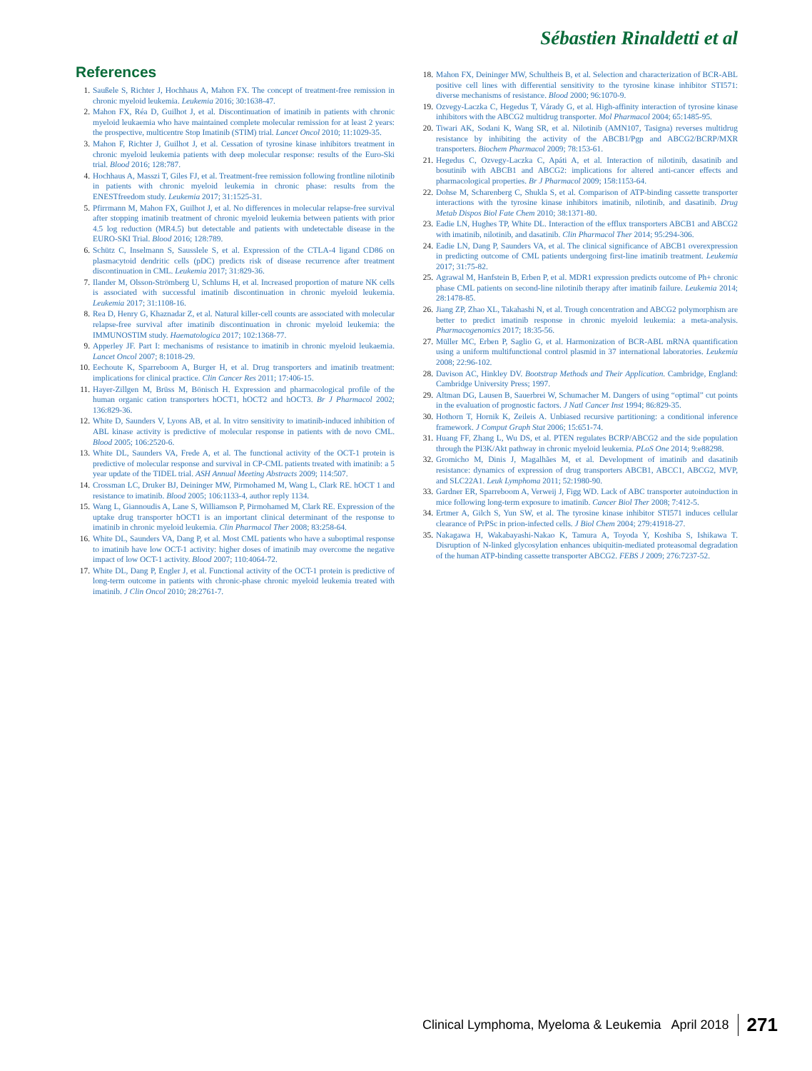Sébastien Rinaldetti et al
References
1. Saußele S, Richter J, Hochhaus A, Mahon FX. The concept of treatment-free remission in chronic myeloid leukemia. Leukemia 2016; 30:1638-47.
2. Mahon FX, Réa D, Guilhot J, et al. Discontinuation of imatinib in patients with chronic myeloid leukaemia who have maintained complete molecular remission for at least 2 years: the prospective, multicentre Stop Imatinib (STIM) trial. Lancet Oncol 2010; 11:1029-35.
3. Mahon F, Richter J, Guilhot J, et al. Cessation of tyrosine kinase inhibitors treatment in chronic myeloid leukemia patients with deep molecular response: results of the Euro-Ski trial. Blood 2016; 128:787.
4. Hochhaus A, Masszi T, Giles FJ, et al. Treatment-free remission following frontline nilotinib in patients with chronic myeloid leukemia in chronic phase: results from the ENESTfreedom study. Leukemia 2017; 31:1525-31.
5. Pfirrmann M, Mahon FX, Guilhot J, et al. No differences in molecular relapse-free survival after stopping imatinib treatment of chronic myeloid leukemia between patients with prior 4.5 log reduction (MR4.5) but detectable and patients with undetectable disease in the EURO-SKI Trial. Blood 2016; 128:789.
6. Schütz C, Inselmann S, Sausslele S, et al. Expression of the CTLA-4 ligand CD86 on plasmacytoid dendritic cells (pDC) predicts risk of disease recurrence after treatment discontinuation in CML. Leukemia 2017; 31:829-36.
7. Ilander M, Olsson-Strömberg U, Schlums H, et al. Increased proportion of mature NK cells is associated with successful imatinib discontinuation in chronic myeloid leukemia. Leukemia 2017; 31:1108-16.
8. Rea D, Henry G, Khaznadar Z, et al. Natural killer-cell counts are associated with molecular relapse-free survival after imatinib discontinuation in chronic myeloid leukemia: the IMMUNOSTIM study. Haematologica 2017; 102:1368-77.
9. Apperley JF. Part I: mechanisms of resistance to imatinib in chronic myeloid leukaemia. Lancet Oncol 2007; 8:1018-29.
10. Eechoute K, Sparreboom A, Burger H, et al. Drug transporters and imatinib treatment: implications for clinical practice. Clin Cancer Res 2011; 17:406-15.
11. Hayer-Zillgen M, Brüss M, Bönisch H. Expression and pharmacological profile of the human organic cation transporters hOCT1, hOCT2 and hOCT3. Br J Pharmacol 2002; 136:829-36.
12. White D, Saunders V, Lyons AB, et al. In vitro sensitivity to imatinib-induced inhibition of ABL kinase activity is predictive of molecular response in patients with de novo CML. Blood 2005; 106:2520-6.
13. White DL, Saunders VA, Frede A, et al. The functional activity of the OCT-1 protein is predictive of molecular response and survival in CP-CML patients treated with imatinib: a 5 year update of the TIDEL trial. ASH Annual Meeting Abstracts 2009; 114:507.
14. Crossman LC, Druker BJ, Deininger MW, Pirmohamed M, Wang L, Clark RE. hOCT 1 and resistance to imatinib. Blood 2005; 106:1133-4, author reply 1134.
15. Wang L, Giannoudis A, Lane S, Williamson P, Pirmohamed M, Clark RE. Expression of the uptake drug transporter hOCT1 is an important clinical determinant of the response to imatinib in chronic myeloid leukemia. Clin Pharmacol Ther 2008; 83:258-64.
16. White DL, Saunders VA, Dang P, et al. Most CML patients who have a suboptimal response to imatinib have low OCT-1 activity: higher doses of imatinib may overcome the negative impact of low OCT-1 activity. Blood 2007; 110:4064-72.
17. White DL, Dang P, Engler J, et al. Functional activity of the OCT-1 protein is predictive of long-term outcome in patients with chronic-phase chronic myeloid leukemia treated with imatinib. J Clin Oncol 2010; 28:2761-7.
18. Mahon FX, Deininger MW, Schultheis B, et al. Selection and characterization of BCR-ABL positive cell lines with differential sensitivity to the tyrosine kinase inhibitor STI571: diverse mechanisms of resistance. Blood 2000; 96:1070-9.
19. Ozvegy-Laczka C, Hegedus T, Várady G, et al. High-affinity interaction of tyrosine kinase inhibitors with the ABCG2 multidrug transporter. Mol Pharmacol 2004; 65:1485-95.
20. Tiwari AK, Sodani K, Wang SR, et al. Nilotinib (AMN107, Tasigna) reverses multidrug resistance by inhibiting the activity of the ABCB1/Pgp and ABCG2/BCRP/MXR transporters. Biochem Pharmacol 2009; 78:153-61.
21. Hegedus C, Ozvegy-Laczka C, Apáti A, et al. Interaction of nilotinib, dasatinib and bosutinib with ABCB1 and ABCG2: implications for altered anti-cancer effects and pharmacological properties. Br J Pharmacol 2009; 158:1153-64.
22. Dohse M, Scharenberg C, Shukla S, et al. Comparison of ATP-binding cassette transporter interactions with the tyrosine kinase inhibitors imatinib, nilotinib, and dasatinib. Drug Metab Dispos Biol Fate Chem 2010; 38:1371-80.
23. Eadie LN, Hughes TP, White DL. Interaction of the efflux transporters ABCB1 and ABCG2 with imatinib, nilotinib, and dasatinib. Clin Pharmacol Ther 2014; 95:294-306.
24. Eadie LN, Dang P, Saunders VA, et al. The clinical significance of ABCB1 overexpression in predicting outcome of CML patients undergoing first-line imatinib treatment. Leukemia 2017; 31:75-82.
25. Agrawal M, Hanfstein B, Erben P, et al. MDR1 expression predicts outcome of Ph+ chronic phase CML patients on second-line nilotinib therapy after imatinib failure. Leukemia 2014; 28:1478-85.
26. Jiang ZP, Zhao XL, Takahashi N, et al. Trough concentration and ABCG2 polymorphism are better to predict imatinib response in chronic myeloid leukemia: a meta-analysis. Pharmacogenomics 2017; 18:35-56.
27. Müller MC, Erben P, Saglio G, et al. Harmonization of BCR-ABL mRNA quantification using a uniform multifunctional control plasmid in 37 international laboratories. Leukemia 2008; 22:96-102.
28. Davison AC, Hinkley DV. Bootstrap Methods and Their Application. Cambridge, England: Cambridge University Press; 1997.
29. Altman DG, Lausen B, Sauerbrei W, Schumacher M. Dangers of using “optimal” cut points in the evaluation of prognostic factors. J Natl Cancer Inst 1994; 86:829-35.
30. Hothorn T, Hornik K, Zeileis A. Unbiased recursive partitioning: a conditional inference framework. J Comput Graph Stat 2006; 15:651-74.
31. Huang FF, Zhang L, Wu DS, et al. PTEN regulates BCRP/ABCG2 and the side population through the PI3K/Akt pathway in chronic myeloid leukemia. PLoS One 2014; 9:e88298.
32. Gromicho M, Dinis J, Magalhães M, et al. Development of imatinib and dasatinib resistance: dynamics of expression of drug transporters ABCB1, ABCC1, ABCG2, MVP, and SLC22A1. Leuk Lymphoma 2011; 52:1980-90.
33. Gardner ER, Sparreboom A, Verweij J, Figg WD. Lack of ABC transporter autoinduction in mice following long-term exposure to imatinib. Cancer Biol Ther 2008; 7:412-5.
34. Ertmer A, Gilch S, Yun SW, et al. The tyrosine kinase inhibitor STI571 induces cellular clearance of PrPSc in prion-infected cells. J Biol Chem 2004; 279:41918-27.
35. Nakagawa H, Wakabayashi-Nakao K, Tamura A, Toyoda Y, Koshiba S, Ishikawa T. Disruption of N-linked glycosylation enhances ubiquitin-mediated proteasomal degradation of the human ATP-binding cassette transporter ABCG2. FEBS J 2009; 276:7237-52.
Clinical Lymphoma, Myeloma & Leukemia April 2018 271